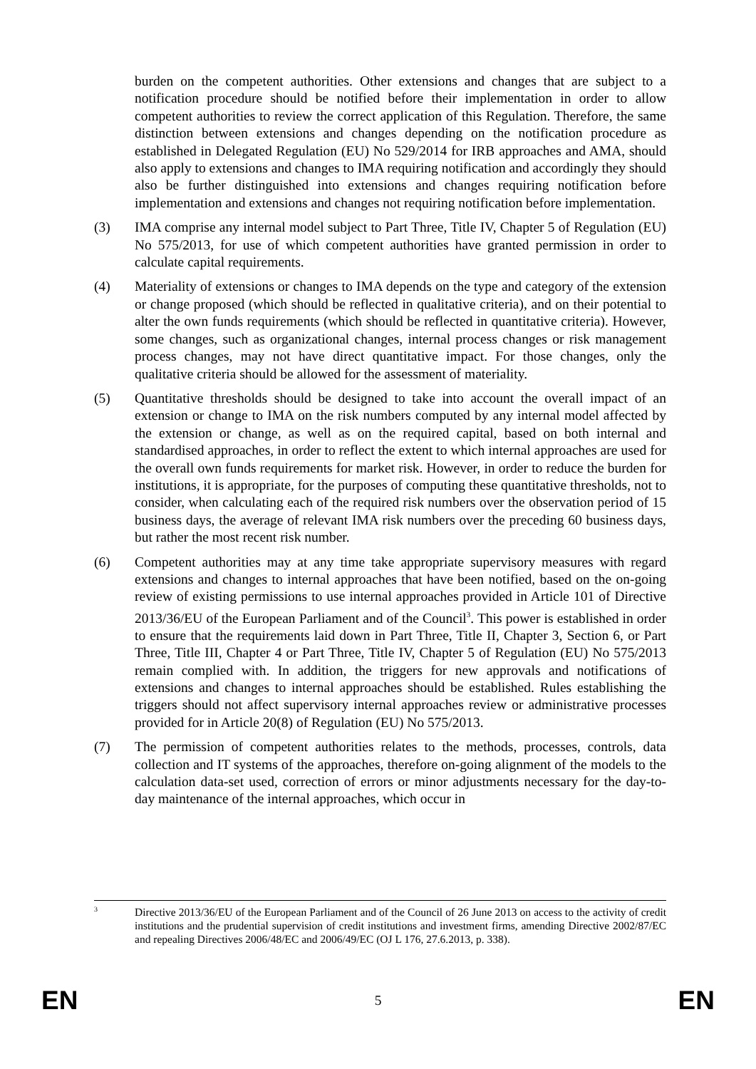burden on the competent authorities. Other extensions and changes that are subject to a notification procedure should be notified before their implementation in order to allow competent authorities to review the correct application of this Regulation. Therefore, the same distinction between extensions and changes depending on the notification procedure as established in Delegated Regulation (EU) No 529/2014 for IRB approaches and AMA, should also apply to extensions and changes to IMA requiring notification and accordingly they should also be further distinguished into extensions and changes requiring notification before implementation and extensions and changes not requiring notification before implementation.
(3) IMA comprise any internal model subject to Part Three, Title IV, Chapter 5 of Regulation (EU) No 575/2013, for use of which competent authorities have granted permission in order to calculate capital requirements.
(4) Materiality of extensions or changes to IMA depends on the type and category of the extension or change proposed (which should be reflected in qualitative criteria), and on their potential to alter the own funds requirements (which should be reflected in quantitative criteria). However, some changes, such as organizational changes, internal process changes or risk management process changes, may not have direct quantitative impact. For those changes, only the qualitative criteria should be allowed for the assessment of materiality.
(5) Quantitative thresholds should be designed to take into account the overall impact of an extension or change to IMA on the risk numbers computed by any internal model affected by the extension or change, as well as on the required capital, based on both internal and standardised approaches, in order to reflect the extent to which internal approaches are used for the overall own funds requirements for market risk. However, in order to reduce the burden for institutions, it is appropriate, for the purposes of computing these quantitative thresholds, not to consider, when calculating each of the required risk numbers over the observation period of 15 business days, the average of relevant IMA risk numbers over the preceding 60 business days, but rather the most recent risk number.
(6) Competent authorities may at any time take appropriate supervisory measures with regard extensions and changes to internal approaches that have been notified, based on the on-going review of existing permissions to use internal approaches provided in Article 101 of Directive 2013/36/EU of the European Parliament and of the Council<sup>3</sup>. This power is established in order to ensure that the requirements laid down in Part Three, Title II, Chapter 3, Section 6, or Part Three, Title III, Chapter 4 or Part Three, Title IV, Chapter 5 of Regulation (EU) No 575/2013 remain complied with. In addition, the triggers for new approvals and notifications of extensions and changes to internal approaches should be established. Rules establishing the triggers should not affect supervisory internal approaches review or administrative processes provided for in Article 20(8) of Regulation (EU) No 575/2013.
(7) The permission of competent authorities relates to the methods, processes, controls, data collection and IT systems of the approaches, therefore on-going alignment of the models to the calculation data-set used, correction of errors or minor adjustments necessary for the day-to-day maintenance of the internal approaches, which occur in
3 Directive 2013/36/EU of the European Parliament and of the Council of 26 June 2013 on access to the activity of credit institutions and the prudential supervision of credit institutions and investment firms, amending Directive 2002/87/EC and repealing Directives 2006/48/EC and 2006/49/EC (OJ L 176, 27.6.2013, p. 338).
EN 5 EN